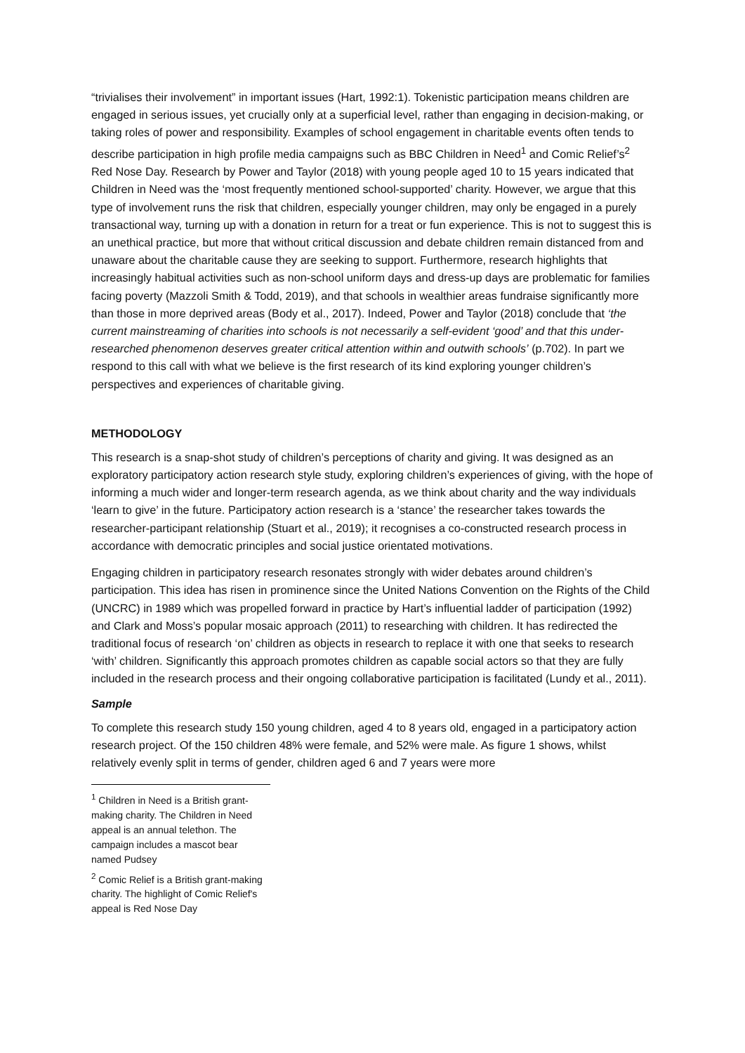“trivialises their involvement” in important issues (Hart, 1992:1). Tokenistic participation means children are engaged in serious issues, yet crucially only at a superficial level, rather than engaging in decision-making, or taking roles of power and responsibility. Examples of school engagement in charitable events often tends to describe participation in high profile media campaigns such as BBC Children in Need<sup>1</sup> and Comic Relief’s<sup>2</sup> Red Nose Day. Research by Power and Taylor (2018) with young people aged 10 to 15 years indicated that Children in Need was the ‘most frequently mentioned school-supported’ charity. However, we argue that this type of involvement runs the risk that children, especially younger children, may only be engaged in a purely transactional way, turning up with a donation in return for a treat or fun experience. This is not to suggest this is an unethical practice, but more that without critical discussion and debate children remain distanced from and unaware about the charitable cause they are seeking to support. Furthermore, research highlights that increasingly habitual activities such as non-school uniform days and dress-up days are problematic for families facing poverty (Mazzoli Smith & Todd, 2019), and that schools in wealthier areas fundraise significantly more than those in more deprived areas (Body et al., 2017). Indeed, Power and Taylor (2018) conclude that ‘the current mainstreaming of charities into schools is not necessarily a self-evident ‘good’ and that this under-researched phenomenon deserves greater critical attention within and outwith schools’ (p.702). In part we respond to this call with what we believe is the first research of its kind exploring younger children’s perspectives and experiences of charitable giving.
METHODOLOGY
This research is a snap-shot study of children’s perceptions of charity and giving. It was designed as an exploratory participatory action research style study, exploring children’s experiences of giving, with the hope of informing a much wider and longer-term research agenda, as we think about charity and the way individuals ‘learn to give’ in the future. Participatory action research is a ‘stance’ the researcher takes towards the researcher-participant relationship (Stuart et al., 2019); it recognises a co-constructed research process in accordance with democratic principles and social justice orientated motivations.
Engaging children in participatory research resonates strongly with wider debates around children’s participation. This idea has risen in prominence since the United Nations Convention on the Rights of the Child (UNCRC) in 1989 which was propelled forward in practice by Hart’s influential ladder of participation (1992) and Clark and Moss’s popular mosaic approach (2011) to researching with children. It has redirected the traditional focus of research ‘on’ children as objects in research to replace it with one that seeks to research ‘with’ children. Significantly this approach promotes children as capable social actors so that they are fully included in the research process and their ongoing collaborative participation is facilitated (Lundy et al., 2011).
Sample
To complete this research study 150 young children, aged 4 to 8 years old, engaged in a participatory action research project. Of the 150 children 48% were female, and 52% were male. As figure 1 shows, whilst relatively evenly split in terms of gender, children aged 6 and 7 years were more
<sup>1</sup> Children in Need is a British grant-making charity. The Children in Need appeal is an annual telethon. The campaign includes a mascot bear named Pudsey
<sup>2</sup> Comic Relief is a British grant-making charity. The highlight of Comic Relief's appeal is Red Nose Day